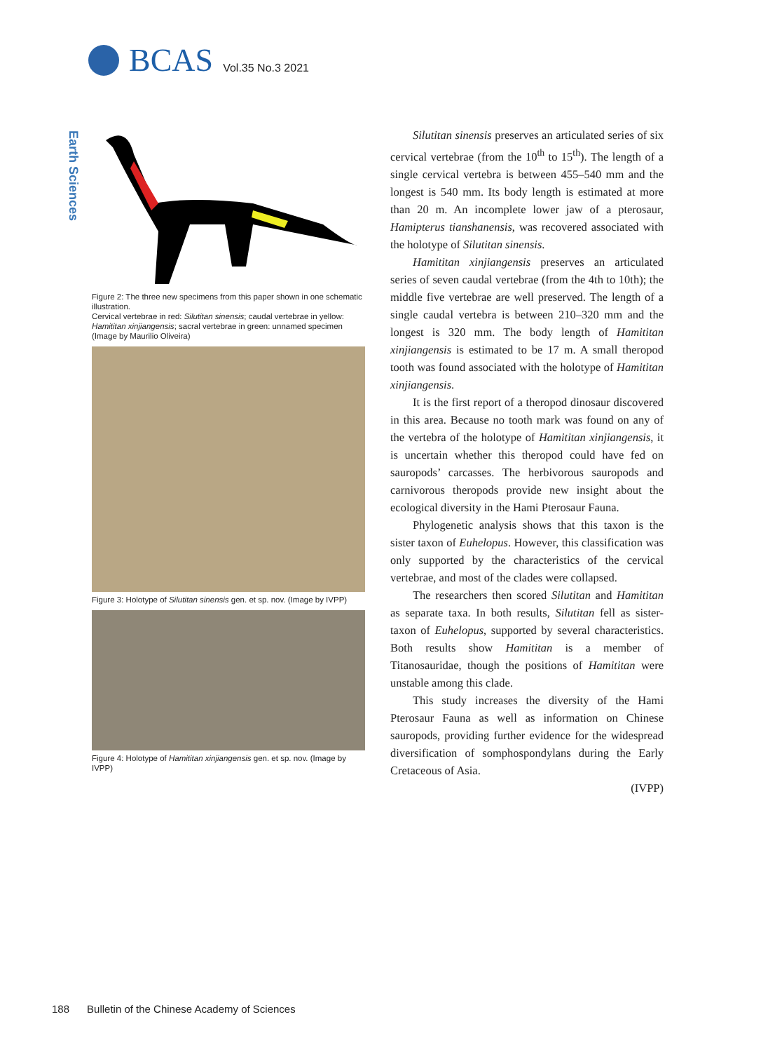BCAS
Vol.35 No.3 2021
Earth Sciences
Figure 2: The three new specimens from this paper shown in one schematic illustration.
Cervical vertebrae in red: Silutitan sinensis; caudal vertebrae in yellow: Hamititan xinjiangensis; sacral vertebrae in green: unnamed specimen (Image by Maurilio Oliveira)
Figure 3: Holotype of Silutitan sinensis gen. et sp. nov. (Image by IVPP)
Figure 4: Holotype of Hamititan xinjiangensis gen. et sp. nov. (Image by IVPP)
Silutitan sinensis preserves an articulated series of six cervical vertebrae (from the 10<sup>th</sup> to 15<sup>th</sup>). The length of a single cervical vertebra is between 455–540 mm and the longest is 540 mm. Its body length is estimated at more than 20 m. An incomplete lower jaw of a pterosaur, Hamipterus tianshanensis, was recovered associated with the holotype of Silutitan sinensis.
Hamititan xinjiangensis preserves an articulated series of seven caudal vertebrae (from the 4th to 10th); the middle five vertebrae are well preserved. The length of a single caudal vertebra is between 210–320 mm and the longest is 320 mm. The body length of Hamititan xinjiangensis is estimated to be 17 m. A small theropod tooth was found associated with the holotype of Hamititan xinjiangensis.
It is the first report of a theropod dinosaur discovered in this area. Because no tooth mark was found on any of the vertebra of the holotype of Hamititan xinjiangensis, it is uncertain whether this theropod could have fed on sauropods’ carcasses. The herbivorous sauropods and carnivorous theropods provide new insight about the ecological diversity in the Hami Pterosaur Fauna.
Phylogenetic analysis shows that this taxon is the sister taxon of Euhelopus. However, this classification was only supported by the characteristics of the cervical vertebrae, and most of the clades were collapsed.
The researchers then scored Silutitan and Hamititan as separate taxa. In both results, Silutitan fell as sister-taxon of Euhelopus, supported by several characteristics. Both results show Hamititan is a member of Titanosauridae, though the positions of Hamititan were unstable among this clade.
This study increases the diversity of the Hami Pterosaur Fauna as well as information on Chinese sauropods, providing further evidence for the widespread diversification of somphospondylans during the Early Cretaceous of Asia.
(IVPP)
188 Bulletin of the Chinese Academy of Sciences